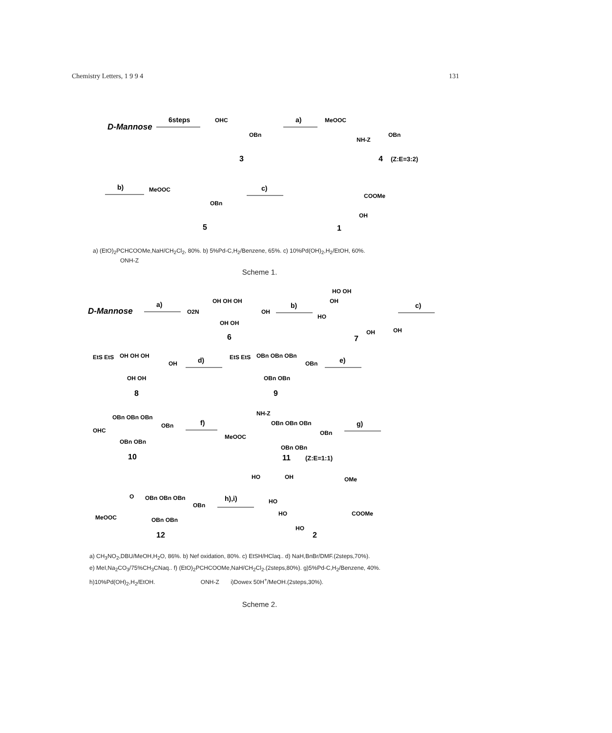Chemistry Letters, 1 9 9 4 131
D-Mannose
6steps
OHC
OBn
3
a)
MeOOC
NH-Z
OBn
4
(Z:E=3:2)
b)
MeOOC
OBn
5
c)
COOMe
OH
1
a) (EtO)<sub>2</sub>PCHCOOMe,NaH/CH<sub>2</sub>Cl<sub>2</sub>, 80%. b) 5%Pd-C,H<sub>2</sub>/Benzene, 65%. c) 10%Pd(OH)<sub>2</sub>,H<sub>2</sub>/EtOH, 60%.
ONH-Z
Scheme 1.
D-Mannose
a)
O2N
OH OH OH
OH
OH OH
6
b)
HO OH
OH
HO
OH
OH
7
c)
EtS EtS
OH OH OH
OH
OH OH
8
d)
EtS EtS
OBn OBn OBn
OBn
OBn OBn
9
e)
OBn OBn OBn
OHC
OBn
OBn OBn
10
f)
NH-Z
OBn OBn OBn
MeOOC
OBn
OBn OBn
11
(Z:E=1:1)
g)
O
OBn OBn OBn
OBn
MeOOC
OBn OBn
12
h),i)
HO
OH
OMe
HO
HO
COOMe
HO
2
a) CH<sub>3</sub>NO<sub>2</sub>,DBU/MeOH,H<sub>2</sub>O, 86%. b) Nef oxidation, 80%. c) EtSH/HClaq.. d) NaH,BnBr/DMF.(2steps,70%).
e) MeI,Na<sub>2</sub>CO<sub>3</sub>/75%CH<sub>3</sub>CNaq.. f) (EtO)<sub>2</sub>PCHCOOMe,NaH/CH<sub>2</sub>Cl<sub>2</sub>.(2steps,80%). g)5%Pd-C,H<sub>2</sub>/Benzene, 40%.
h)10%Pd(OH)<sub>2</sub>,H<sub>2</sub>/EtOH. ONH-Z i)Dowex 50H<sup>+</sup>/MeOH.(2steps,30%).
Scheme 2.